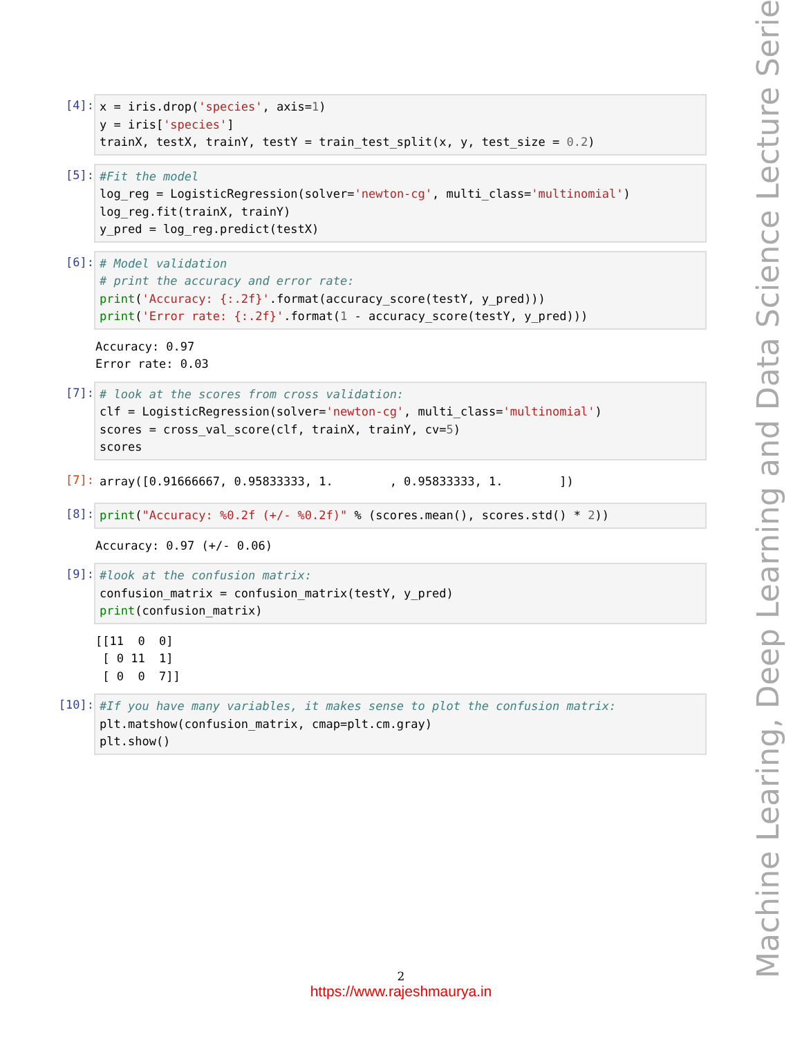[4]:
x = iris.drop('species', axis=1) y = iris['species'] trainX, testX, trainY, testY = train_test_split(x, y, test_size = 0.2)
[5]:
#Fit the model log_reg = LogisticRegression(solver='newton-cg', multi_class='multinomial') log_reg.fit(trainX, trainY) y_pred = log_reg.predict(testX)
[6]:
# Model validation # print the accuracy and error rate: print('Accuracy: {:.2f}'.format(accuracy_score(testY, y_pred))) print('Error rate: {:.2f}'.format(1 - accuracy_score(testY, y_pred)))
Accuracy: 0.97 Error rate: 0.03
[7]:
# look at the scores from cross validation: clf = LogisticRegression(solver='newton-cg', multi_class='multinomial') scores = cross_val_score(clf, trainX, trainY, cv=5) scores
[7]:
array([0.91666667, 0.95833333, 1. , 0.95833333, 1. ])
[8]:
print("Accuracy: %0.2f (+/- %0.2f)" % (scores.mean(), scores.std() * 2))
Accuracy: 0.97 (+/- 0.06)
[9]:
#look at the confusion matrix: confusion_matrix = confusion_matrix(testY, y_pred) print(confusion_matrix)
[[11 0 0] [ 0 11 1] [ 0 0 7]]
[10]:
#If you have many variables, it makes sense to plot the confusion matrix: plt.matshow(confusion_matrix, cmap=plt.cm.gray) plt.show()
Machine Learing, Deep Learning and Data Science Lecture Series
2
https://www.rajeshmaurya.in